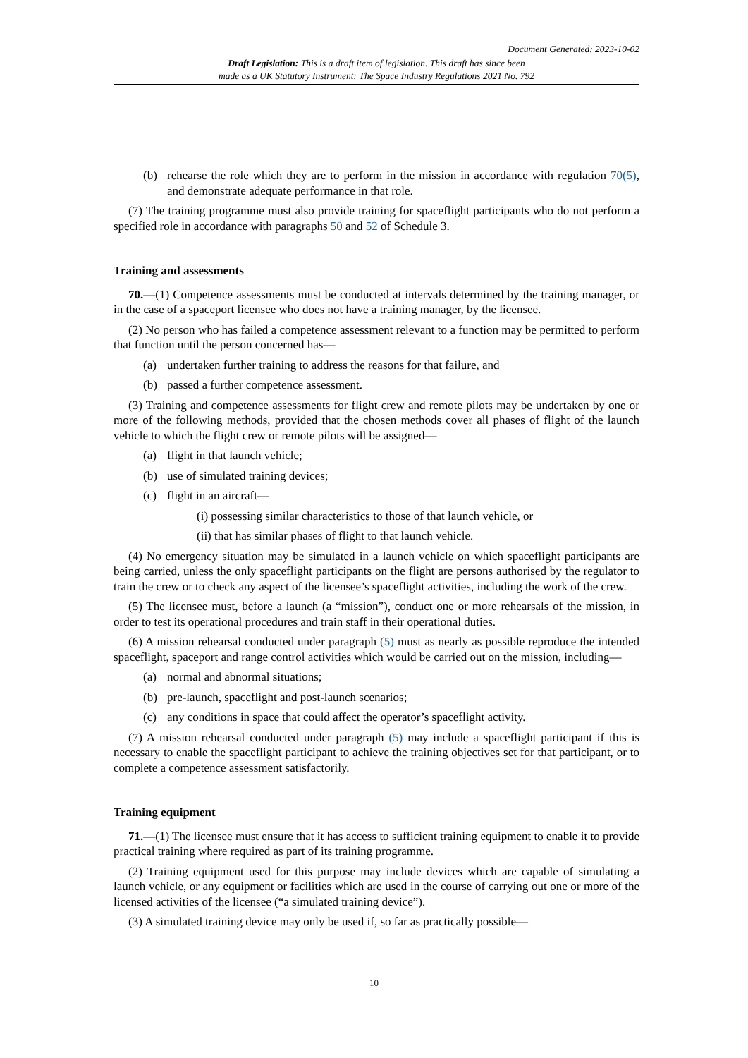Document Generated: 2023-10-02
Draft Legislation: This is a draft item of legislation. This draft has since been
made as a UK Statutory Instrument: The Space Industry Regulations 2021 No. 792
(b) rehearse the role which they are to perform in the mission in accordance with regulation 70(5), and demonstrate adequate performance in that role.
(7) The training programme must also provide training for spaceflight participants who do not perform a specified role in accordance with paragraphs 50 and 52 of Schedule 3.
Training and assessments
70.—(1) Competence assessments must be conducted at intervals determined by the training manager, or in the case of a spaceport licensee who does not have a training manager, by the licensee.
(2) No person who has failed a competence assessment relevant to a function may be permitted to perform that function until the person concerned has—
(a) undertaken further training to address the reasons for that failure, and
(b) passed a further competence assessment.
(3) Training and competence assessments for flight crew and remote pilots may be undertaken by one or more of the following methods, provided that the chosen methods cover all phases of flight of the launch vehicle to which the flight crew or remote pilots will be assigned—
(a) flight in that launch vehicle;
(b) use of simulated training devices;
(c) flight in an aircraft—
(i) possessing similar characteristics to those of that launch vehicle, or
(ii) that has similar phases of flight to that launch vehicle.
(4) No emergency situation may be simulated in a launch vehicle on which spaceflight participants are being carried, unless the only spaceflight participants on the flight are persons authorised by the regulator to train the crew or to check any aspect of the licensee’s spaceflight activities, including the work of the crew.
(5) The licensee must, before a launch (a “mission”), conduct one or more rehearsals of the mission, in order to test its operational procedures and train staff in their operational duties.
(6) A mission rehearsal conducted under paragraph (5) must as nearly as possible reproduce the intended spaceflight, spaceport and range control activities which would be carried out on the mission, including—
(a) normal and abnormal situations;
(b) pre-launch, spaceflight and post-launch scenarios;
(c) any conditions in space that could affect the operator’s spaceflight activity.
(7) A mission rehearsal conducted under paragraph (5) may include a spaceflight participant if this is necessary to enable the spaceflight participant to achieve the training objectives set for that participant, or to complete a competence assessment satisfactorily.
Training equipment
71.—(1) The licensee must ensure that it has access to sufficient training equipment to enable it to provide practical training where required as part of its training programme.
(2) Training equipment used for this purpose may include devices which are capable of simulating a launch vehicle, or any equipment or facilities which are used in the course of carrying out one or more of the licensed activities of the licensee (“a simulated training device”).
(3) A simulated training device may only be used if, so far as practically possible—
10